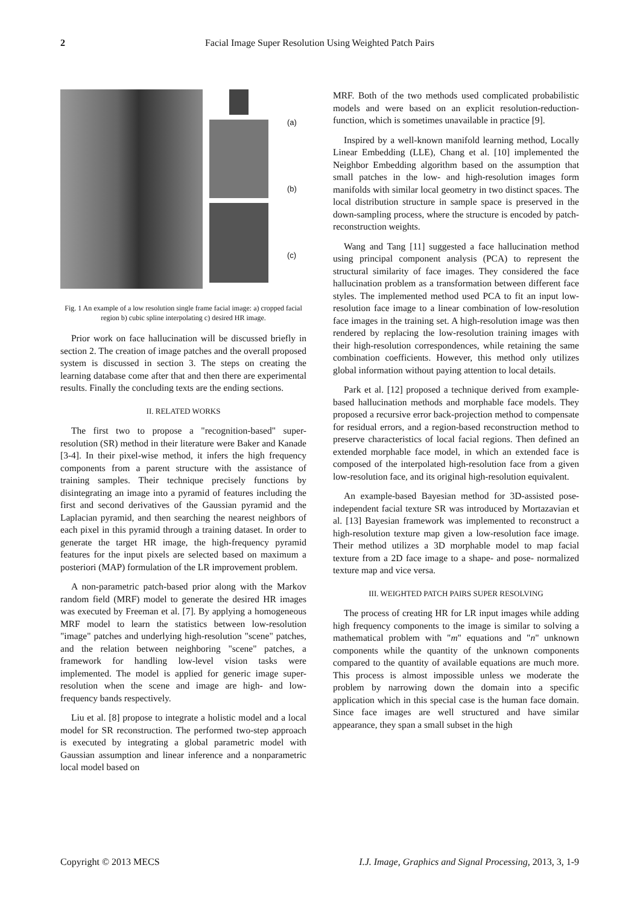2 Facial Image Super Resolution Using Weighted Patch Pairs
(a)
(b)
(c)
Fig. 1 An example of a low resolution single frame facial image: a) cropped facial region b) cubic spline interpolating c) desired HR image.
Prior work on face hallucination will be discussed briefly in section 2. The creation of image patches and the overall proposed system is discussed in section 3. The steps on creating the learning database come after that and then there are experimental results. Finally the concluding texts are the ending sections.
II. RELATED WORKS
The first two to propose a "recognition-based" super-resolution (SR) method in their literature were Baker and Kanade [3-4]. In their pixel-wise method, it infers the high frequency components from a parent structure with the assistance of training samples. Their technique precisely functions by disintegrating an image into a pyramid of features including the first and second derivatives of the Gaussian pyramid and the Laplacian pyramid, and then searching the nearest neighbors of each pixel in this pyramid through a training dataset. In order to generate the target HR image, the high-frequency pyramid features for the input pixels are selected based on maximum a posteriori (MAP) formulation of the LR improvement problem.
A non-parametric patch-based prior along with the Markov random field (MRF) model to generate the desired HR images was executed by Freeman et al. [7]. By applying a homogeneous MRF model to learn the statistics between low-resolution "image" patches and underlying high-resolution "scene" patches, and the relation between neighboring "scene" patches, a framework for handling low-level vision tasks were implemented. The model is applied for generic image super-resolution when the scene and image are high- and low-frequency bands respectively.
Liu et al. [8] propose to integrate a holistic model and a local model for SR reconstruction. The performed two-step approach is executed by integrating a global parametric model with Gaussian assumption and linear inference and a nonparametric local model based on
MRF. Both of the two methods used complicated probabilistic models and were based on an explicit resolution-reduction-function, which is sometimes unavailable in practice [9].
Inspired by a well-known manifold learning method, Locally Linear Embedding (LLE), Chang et al. [10] implemented the Neighbor Embedding algorithm based on the assumption that small patches in the low- and high-resolution images form manifolds with similar local geometry in two distinct spaces. The local distribution structure in sample space is preserved in the down-sampling process, where the structure is encoded by patch-reconstruction weights.
Wang and Tang [11] suggested a face hallucination method using principal component analysis (PCA) to represent the structural similarity of face images. They considered the face hallucination problem as a transformation between different face styles. The implemented method used PCA to fit an input low-resolution face image to a linear combination of low-resolution face images in the training set. A high-resolution image was then rendered by replacing the low-resolution training images with their high-resolution correspondences, while retaining the same combination coefficients. However, this method only utilizes global information without paying attention to local details.
Park et al. [12] proposed a technique derived from example-based hallucination methods and morphable face models. They proposed a recursive error back-projection method to compensate for residual errors, and a region-based reconstruction method to preserve characteristics of local facial regions. Then defined an extended morphable face model, in which an extended face is composed of the interpolated high-resolution face from a given low-resolution face, and its original high-resolution equivalent.
An example-based Bayesian method for 3D-assisted pose-independent facial texture SR was introduced by Mortazavian et al. [13] Bayesian framework was implemented to reconstruct a high-resolution texture map given a low-resolution face image. Their method utilizes a 3D morphable model to map facial texture from a 2D face image to a shape- and pose- normalized texture map and vice versa.
III. WEIGHTED PATCH PAIRS SUPER RESOLVING
The process of creating HR for LR input images while adding high frequency components to the image is similar to solving a mathematical problem with "m" equations and "n" unknown components while the quantity of the unknown components compared to the quantity of available equations are much more. This process is almost impossible unless we moderate the problem by narrowing down the domain into a specific application which in this special case is the human face domain. Since face images are well structured and have similar appearance, they span a small subset in the high
Copyright © 2013 MECS I.J. Image, Graphics and Signal Processing, 2013, 3, 1-9